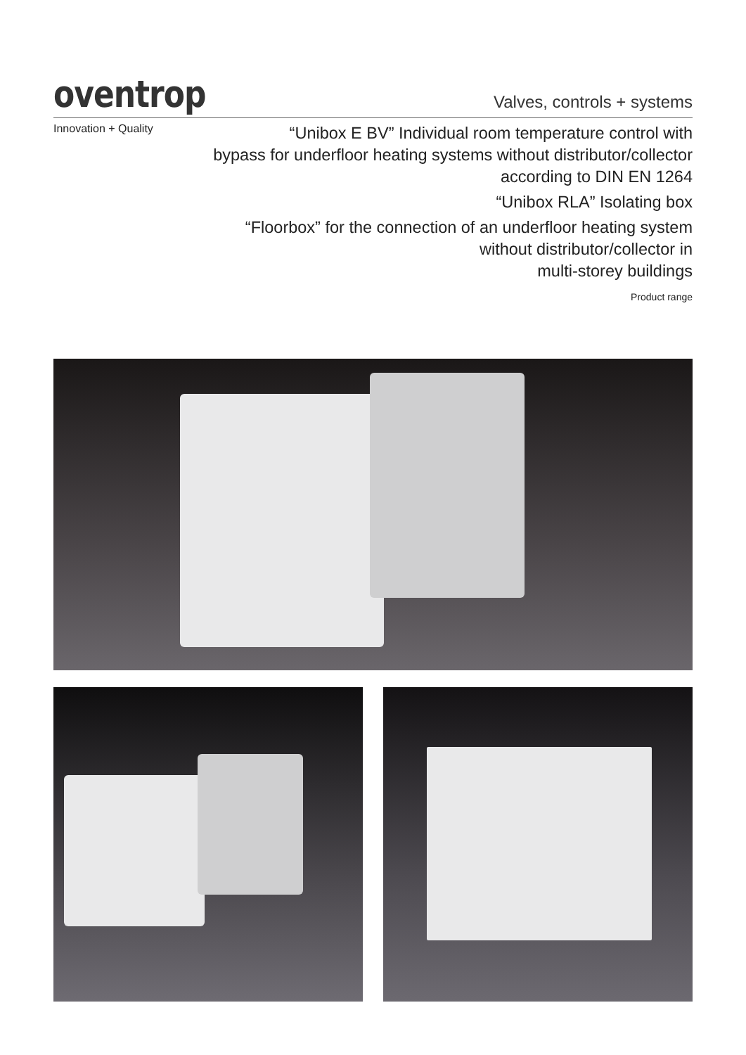oventrop
Valves, controls + systems
Innovation + Quality
“Unibox E BV” Individual room temperature control with
bypass for underfloor heating systems without distributor/collector
according to DIN EN 1264
“Unibox RLA” Isolating box
“Floorbox” for the connection of an underfloor heating system
without distributor/collector in
multi-storey buildings
Product range